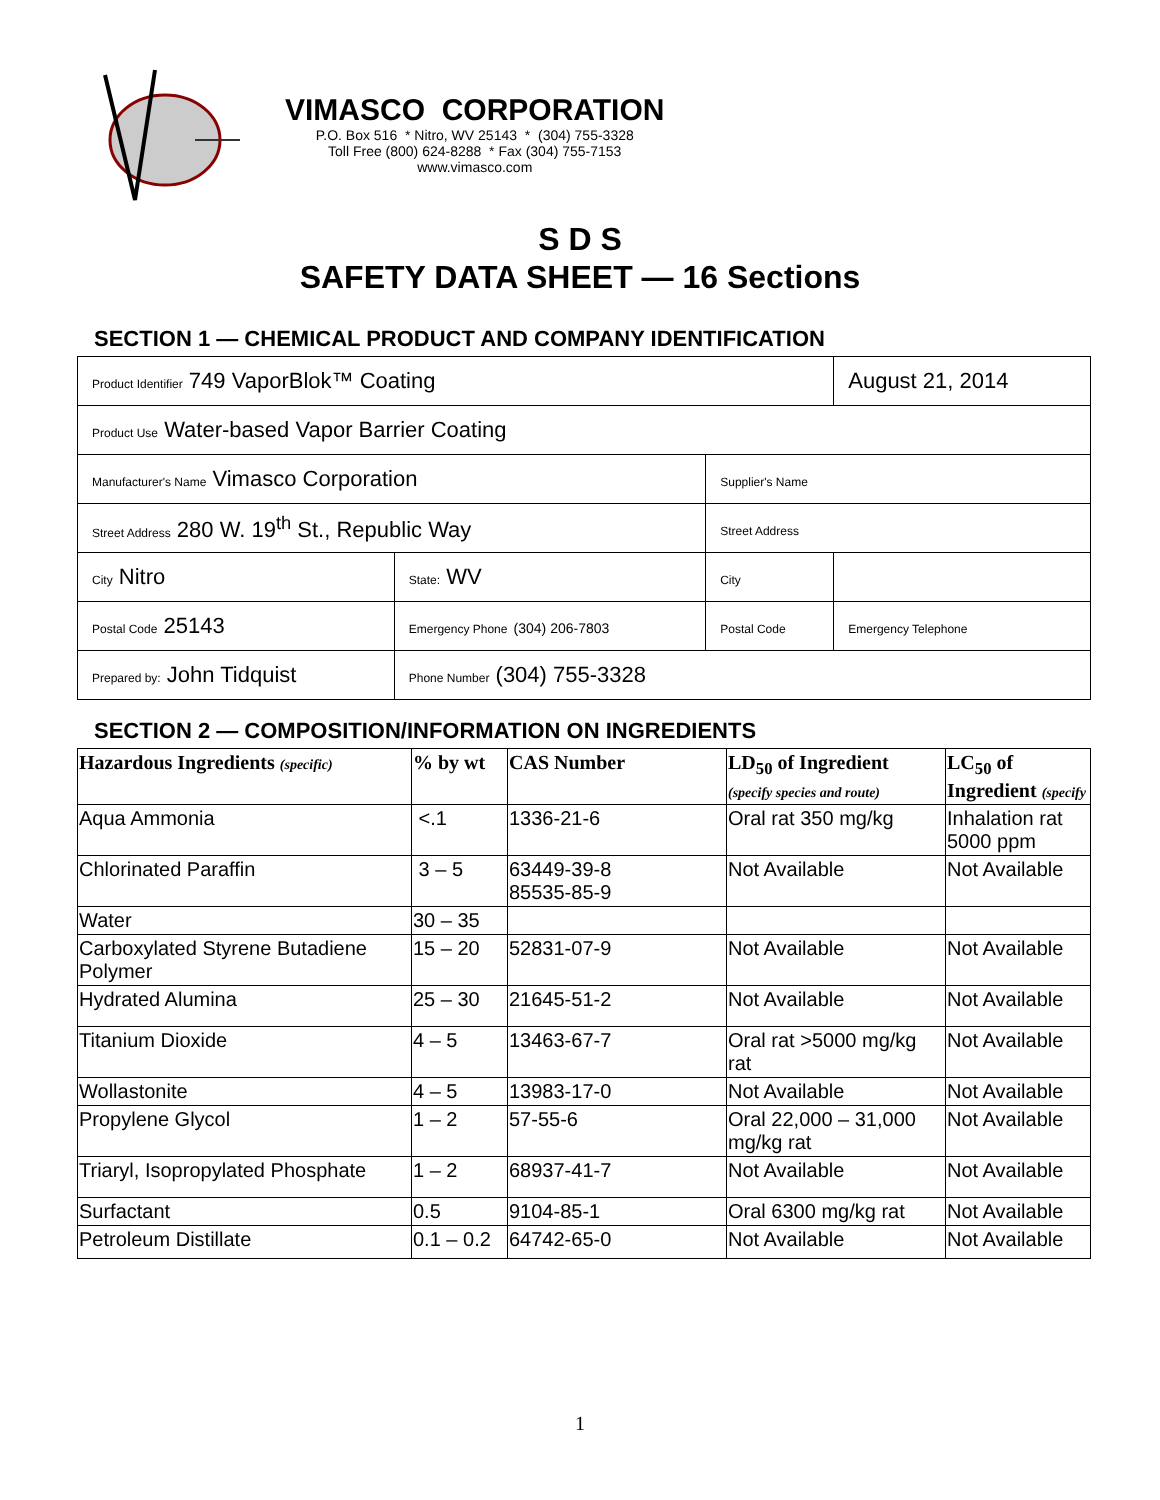VIMASCO CORPORATION
P.O. Box 516 * Nitro, WV 25143 * (304) 755-3328
Toll Free (800) 624-8288 * Fax (304) 755-7153
www.vimasco.com
S D S
SAFETY DATA SHEET — 16 Sections
SECTION 1 — CHEMICAL PRODUCT AND COMPANY IDENTIFICATION
| Product Identifier 749 VaporBlok™ Coating | | | | August 21, 2014 | |
| Product Use Water-based Vapor Barrier Coating | | | | | |
| Manufacturer's Name Vimasco Corporation | | | Supplier's Name | | |
| Street Address 280 W. 19<sup>th</sup> St., Republic Way | | | Street Address | | |
| City Nitro | | State: WV | City | | |
| Postal Code 25143 | Emergency Phone (304) 206-7803 | | Postal Code | Emergency Telephone | |
| Prepared by: John Tidquist | | Phone Number (304) 755-3328 | | | |
SECTION 2 — COMPOSITION/INFORMATION ON INGREDIENTS
| Hazardous Ingredients (specific) | % by wt | CAS Number | LD<sub>50</sub> of Ingredient (specify species and route) | LC<sub>50</sub> of Ingredient (specify |
| --- | --- | --- | --- | --- |
| Aqua Ammonia | <.1 | 1336-21-6 | Oral rat 350 mg/kg | Inhalation rat 5000 ppm |
| Chlorinated Paraffin | 3 – 5 | 63449-39-8 85535-85-9 | Not Available | Not Available |
| Water | 30 – 35 | | | |
| Carboxylated Styrene Butadiene Polymer | 15 – 20 | 52831-07-9 | Not Available | Not Available |
| Hydrated Alumina | 25 – 30 | 21645-51-2 | Not Available | Not Available |
| Titanium Dioxide | 4 – 5 | 13463-67-7 | Oral rat >5000 mg/kg rat | Not Available |
| Wollastonite | 4 – 5 | 13983-17-0 | Not Available | Not Available |
| Propylene Glycol | 1 – 2 | 57-55-6 | Oral 22,000 – 31,000 mg/kg rat | Not Available |
| Triaryl, Isopropylated Phosphate | 1 – 2 | 68937-41-7 | Not Available | Not Available |
| Surfactant | 0.5 | 9104-85-1 | Oral 6300 mg/kg rat | Not Available |
| Petroleum Distillate | 0.1 – 0.2 | 64742-65-0 | Not Available | Not Available |
1